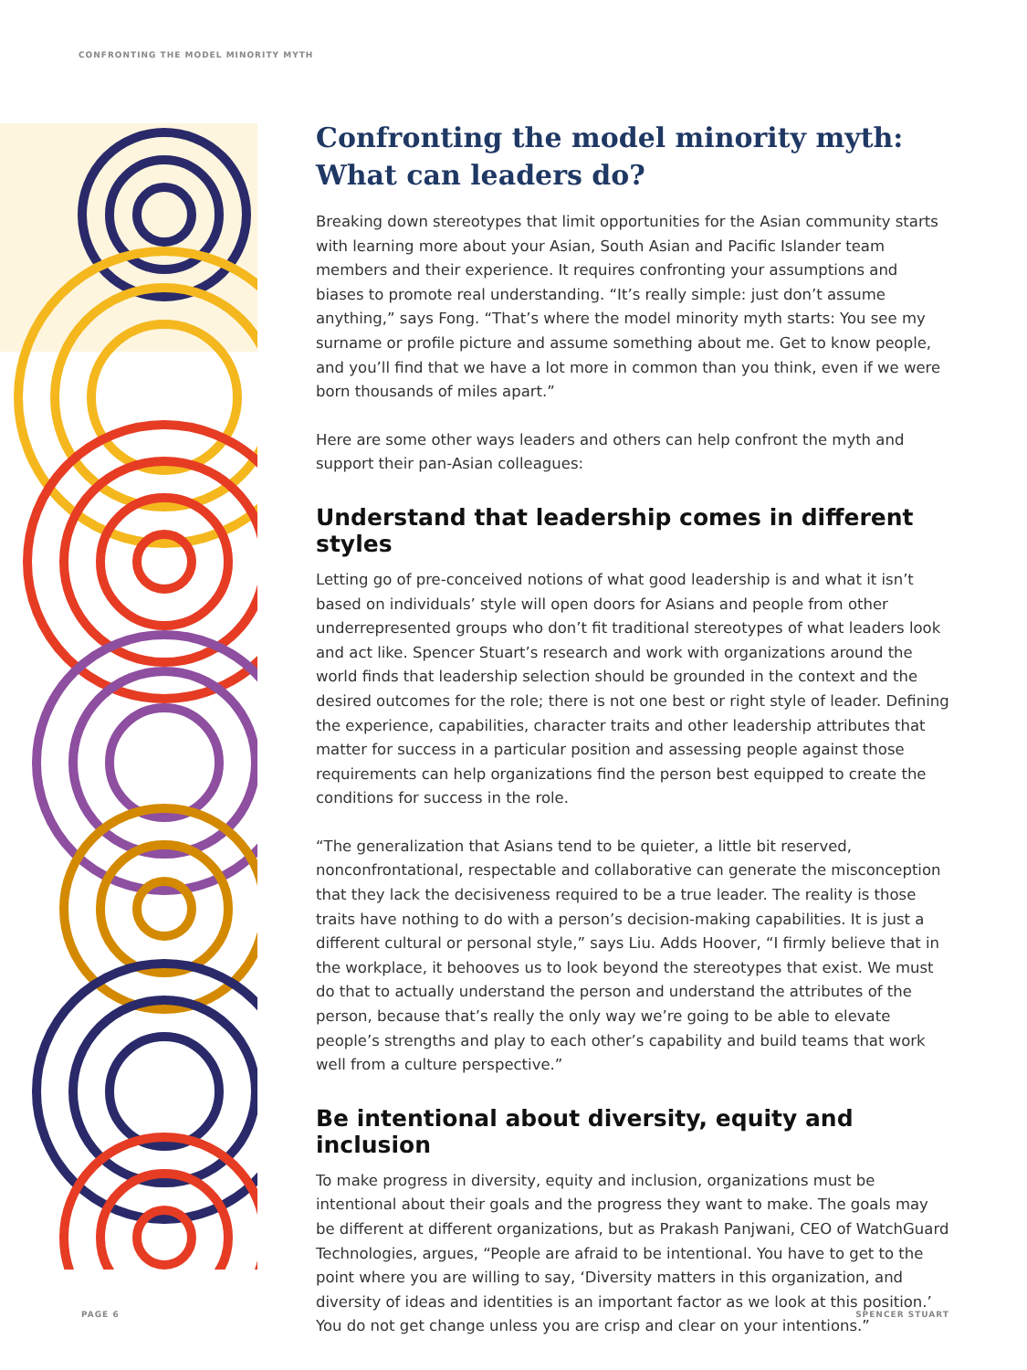CONFRONTING THE MODEL MINORITY MYTH
Confronting the model minority myth: What can leaders do?
Breaking down stereotypes that limit opportunities for the Asian community starts with learning more about your Asian, South Asian and Pacific Islander team members and their experience. It requires confronting your assumptions and biases to promote real understanding. “It’s really simple: just don’t assume anything,” says Fong. “That’s where the model minority myth starts: You see my surname or profile picture and assume something about me. Get to know people, and you’ll find that we have a lot more in common than you think, even if we were born thousands of miles apart.”
Here are some other ways leaders and others can help confront the myth and support their pan-Asian colleagues:
Understand that leadership comes in different styles
Letting go of pre-conceived notions of what good leadership is and what it isn’t based on individuals’ style will open doors for Asians and people from other underrepresented groups who don’t fit traditional stereotypes of what leaders look and act like. Spencer Stuart’s research and work with organizations around the world finds that leadership selection should be grounded in the context and the desired outcomes for the role; there is not one best or right style of leader. Defining the experience, capabilities, character traits and other leadership attributes that matter for success in a particular position and assessing people against those requirements can help organizations find the person best equipped to create the conditions for success in the role.
“The generalization that Asians tend to be quieter, a little bit reserved, nonconfrontational, respectable and collaborative can generate the misconception that they lack the decisiveness required to be a true leader. The reality is those traits have nothing to do with a person’s decision-making capabilities. It is just a different cultural or personal style,” says Liu. Adds Hoover, “I firmly believe that in the workplace, it behooves us to look beyond the stereotypes that exist. We must do that to actually understand the person and understand the attributes of the person, because that’s really the only way we’re going to be able to elevate people’s strengths and play to each other’s capability and build teams that work well from a culture perspective.”
Be intentional about diversity, equity and inclusion
To make progress in diversity, equity and inclusion, organizations must be intentional about their goals and the progress they want to make. The goals may be different at different organizations, but as Prakash Panjwani, CEO of WatchGuard Technologies, argues, “People are afraid to be intentional. You have to get to the point where you are willing to say, ‘Diversity matters in this organization, and diversity of ideas and identities is an important factor as we look at this position.’ You do not get change unless you are crisp and clear on your intentions.”
PAGE 6 SPENCER STUART